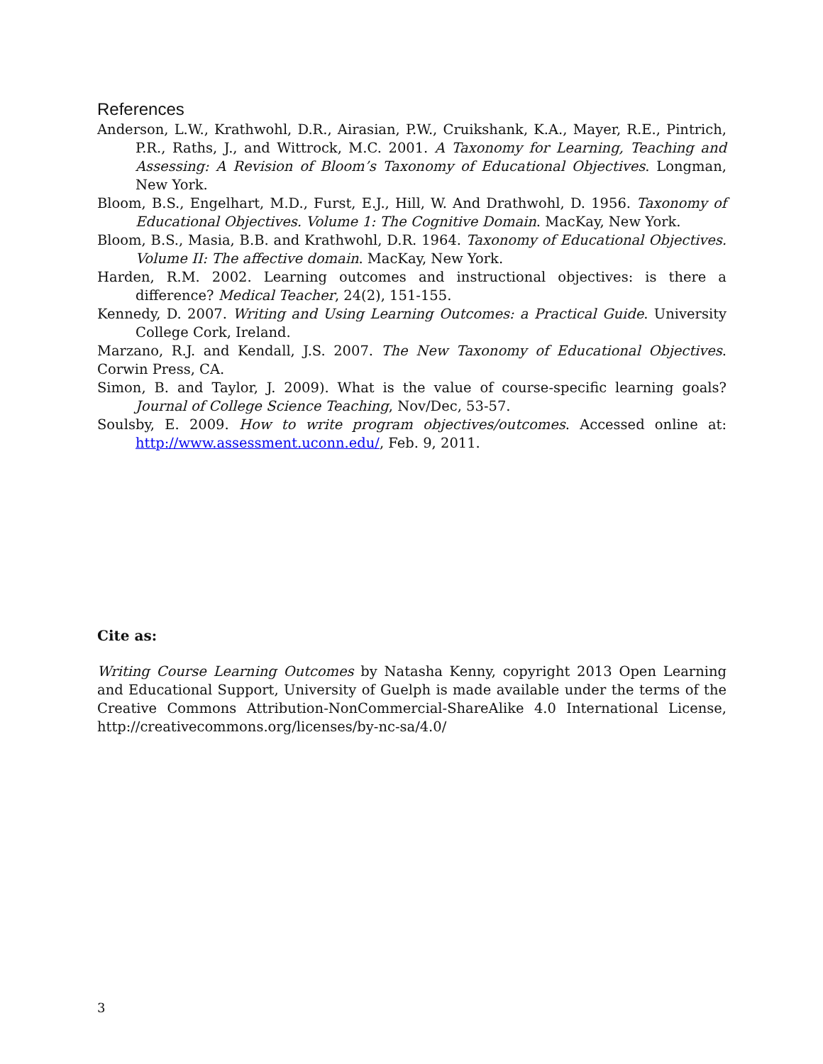References
Anderson, L.W., Krathwohl, D.R., Airasian, P.W., Cruikshank, K.A., Mayer, R.E., Pintrich, P.R., Raths, J., and Wittrock, M.C. 2001. A Taxonomy for Learning, Teaching and Assessing: A Revision of Bloom’s Taxonomy of Educational Objectives. Longman, New York.
Bloom, B.S., Engelhart, M.D., Furst, E.J., Hill, W. And Drathwohl, D. 1956. Taxonomy of Educational Objectives. Volume 1: The Cognitive Domain. MacKay, New York.
Bloom, B.S., Masia, B.B. and Krathwohl, D.R. 1964. Taxonomy of Educational Objectives. Volume II: The affective domain. MacKay, New York.
Harden, R.M. 2002. Learning outcomes and instructional objectives: is there a difference? Medical Teacher, 24(2), 151-155.
Kennedy, D. 2007. Writing and Using Learning Outcomes: a Practical Guide. University College Cork, Ireland.
Marzano, R.J. and Kendall, J.S. 2007. The New Taxonomy of Educational Objectives. Corwin Press, CA.
Simon, B. and Taylor, J. 2009). What is the value of course-specific learning goals? Journal of College Science Teaching, Nov/Dec, 53-57.
Soulsby, E. 2009. How to write program objectives/outcomes. Accessed online at: http://www.assessment.uconn.edu/, Feb. 9, 2011.
Cite as:
Writing Course Learning Outcomes by Natasha Kenny, copyright 2013 Open Learning and Educational Support, University of Guelph is made available under the terms of the Creative Commons Attribution-NonCommercial-ShareAlike 4.0 International License, http://creativecommons.org/licenses/by-nc-sa/4.0/
3